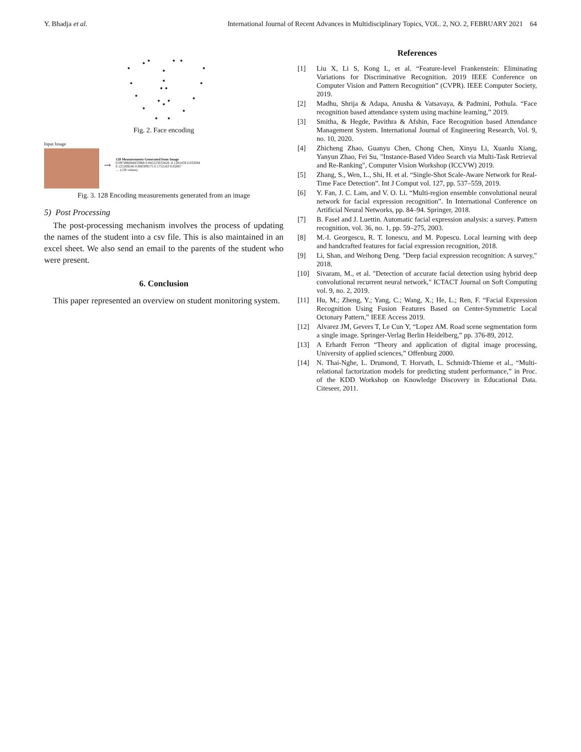Y. Bhadja et al. International Journal of Recent Advances in Multidisciplinary Topics, VOL. 2, NO. 2, FEBRUARY 2021 64
Fig. 2. Face encoding
Input Image ⟶
128 Measurements Generated from Image
0.097496084833968 0.045223033428 -0.1281459 0.032084
0.125269246 0.060309175 0.1752163 0.02067
… (128 values)
Fig. 3. 128 Encoding measurements generated from an image
5) Post Processing
The post-processing mechanism involves the process of updating the names of the student into a csv file. This is also maintained in an excel sheet. We also send an email to the parents of the student who were present.
6. Conclusion
This paper represented an overview on student monitoring system.
References
[1] Liu X, Li S, Kong L, et al. “Feature-level Frankenstein: Eliminating Variations for Discriminative Recognition. 2019 IEEE Conference on Computer Vision and Pattern Recognition” (CVPR). IEEE Computer Society, 2019.
[2] Madhu, Shrija & Adapa, Anusha & Vatsavaya, & Padmini, Pothula. “Face recognition based attendance system using machine learning,” 2019.
[3] Smitha, & Hegde, Pavithra & Afshin, Face Recognition based Attendance Management System. International Journal of Engineering Research, Vol. 9, no. 10, 2020.
[4] Zhicheng Zhao, Guanyu Chen, Chong Chen, Xinyu Li, Xuanlu Xiang, Yanyun Zhao, Fei Su, "Instance-Based Video Search via Multi-Task Retrieval and Re-Ranking", Computer Vision Workshop (ICCVW) 2019.
[5] Zhang, S., Wen, L., Shi, H. et al. “Single-Shot Scale-Aware Network for Real-Time Face Detection”. Int J Comput vol. 127, pp. 537–559, 2019.
[6] Y. Fan, J. C. Lam, and V. O. Li. “Multi-region ensemble convolutional neural network for facial expression recognition”. In International Conference on Artificial Neural Networks, pp. 84–94. Springer, 2018.
[7] B. Fasel and J. Luettin. Automatic facial expression analysis: a survey. Pattern recognition, vol. 36, no. 1, pp. 59–275, 2003.
[8] M.-I. Georgescu, R. T. Ionescu, and M. Popescu. Local learning with deep and handcrafted features for facial expression recognition, 2018.
[9] Li, Shan, and Weihong Deng. "Deep facial expression recognition: A survey," 2018.
[10] Sivaram, M., et al. "Detection of accurate facial detection using hybrid deep convolutional recurrent neural network," ICTACT Journal on Soft Computing vol. 9, no. 2, 2019.
[11] Hu, M.; Zheng, Y.; Yang, C.; Wang, X.; He, L.; Ren, F. “Facial Expression Recognition Using Fusion Features Based on Center-Symmetric Local Octonary Pattern,” IEEE Access 2019.
[12] Alvarez JM, Gevers T, Le Cun Y, “Lopez AM. Road scene segmentation form a single image. Springer-Verlag Berlin Heidelberg,” pp. 376-89, 2012.
[13] A Erhardt Ferron “Theory and application of digital image processing, University of applied sciences,” Offenburg 2000.
[14] N. Thai-Nghe, L. Drumond, T. Horvath, L. Schmidt-Thieme et al., “Multi-relational factorization models for predicting student performance,” in Proc. of the KDD Workshop on Knowledge Discovery in Educational Data. Citeseer, 2011.